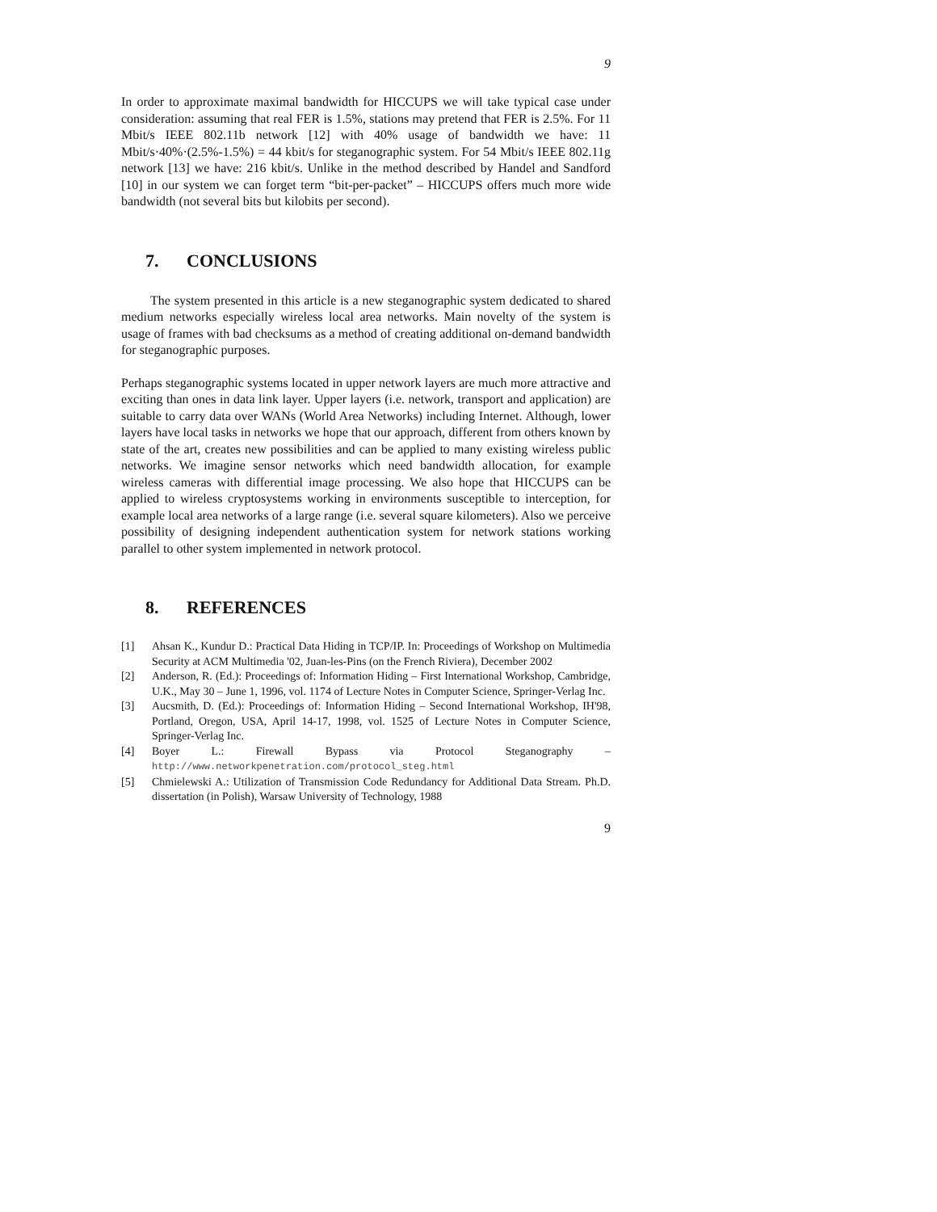9
In order to approximate maximal bandwidth for HICCUPS we will take typical case under consideration: assuming that real FER is 1.5%, stations may pretend that FER is 2.5%. For 11 Mbit/s IEEE 802.11b network [12] with 40% usage of bandwidth we have: 11 Mbit/s·40%·(2.5%-1.5%) = 44 kbit/s for steganographic system. For 54 Mbit/s IEEE 802.11g network [13] we have: 216 kbit/s. Unlike in the method described by Handel and Sandford [10] in our system we can forget term “bit-per-packet” – HICCUPS offers much more wide bandwidth (not several bits but kilobits per second).
7. CONCLUSIONS
The system presented in this article is a new steganographic system dedicated to shared medium networks especially wireless local area networks. Main novelty of the system is usage of frames with bad checksums as a method of creating additional on-demand bandwidth for steganographic purposes.
Perhaps steganographic systems located in upper network layers are much more attractive and exciting than ones in data link layer. Upper layers (i.e. network, transport and application) are suitable to carry data over WANs (World Area Networks) including Internet. Although, lower layers have local tasks in networks we hope that our approach, different from others known by state of the art, creates new possibilities and can be applied to many existing wireless public networks. We imagine sensor networks which need bandwidth allocation, for example wireless cameras with differential image processing. We also hope that HICCUPS can be applied to wireless cryptosystems working in environments susceptible to interception, for example local area networks of a large range (i.e. several square kilometers). Also we perceive possibility of designing independent authentication system for network stations working parallel to other system implemented in network protocol.
8. REFERENCES
[1] Ahsan K., Kundur D.: Practical Data Hiding in TCP/IP. In: Proceedings of Workshop on Multimedia Security at ACM Multimedia '02, Juan-les-Pins (on the French Riviera), December 2002
[2] Anderson, R. (Ed.): Proceedings of: Information Hiding – First International Workshop, Cambridge, U.K., May 30 – June 1, 1996, vol. 1174 of Lecture Notes in Computer Science, Springer-Verlag Inc.
[3] Aucsmith, D. (Ed.): Proceedings of: Information Hiding – Second International Workshop, IH'98, Portland, Oregon, USA, April 14-17, 1998, vol. 1525 of Lecture Notes in Computer Science, Springer-Verlag Inc.
[4] Boyer L.: Firewall Bypass via Protocol Steganography –
http://www.networkpenetration.com/protocol_steg.html
[5] Chmielewski A.: Utilization of Transmission Code Redundancy for Additional Data Stream. Ph.D. dissertation (in Polish), Warsaw University of Technology, 1988
9